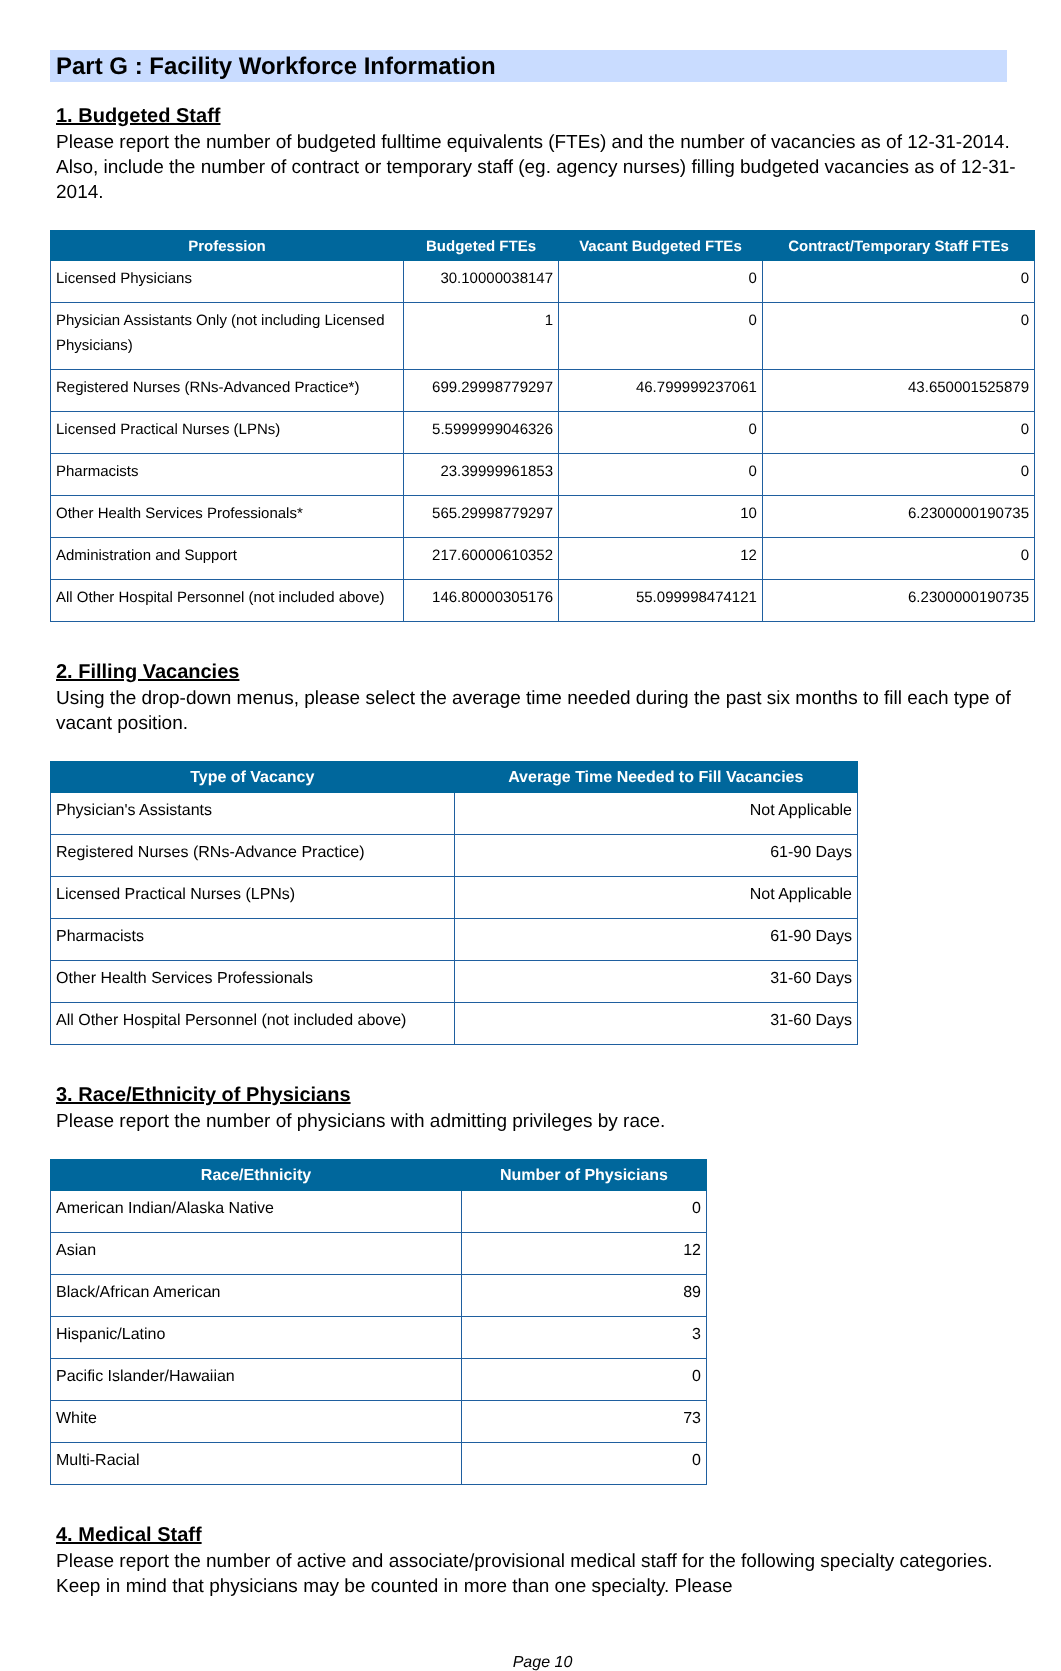Part G : Facility Workforce Information
1. Budgeted Staff
Please report the number of budgeted fulltime equivalents (FTEs) and the number of vacancies as of 12-31-2014. Also, include the number of contract or temporary staff (eg. agency nurses) filling budgeted vacancies as of 12-31-2014.
| Profession | Budgeted FTEs | Vacant Budgeted FTEs | Contract/Temporary Staff FTEs |
| --- | --- | --- | --- |
| Licensed Physicians | 30.10000038147 | 0 | 0 |
| Physician Assistants Only (not including Licensed Physicians) | 1 | 0 | 0 |
| Registered Nurses (RNs-Advanced Practice*) | 699.29998779297 | 46.799999237061 | 43.650001525879 |
| Licensed Practical Nurses (LPNs) | 5.5999999046326 | 0 | 0 |
| Pharmacists | 23.39999961853 | 0 | 0 |
| Other Health Services Professionals* | 565.29998779297 | 10 | 6.2300000190735 |
| Administration and Support | 217.60000610352 | 12 | 0 |
| All Other Hospital Personnel (not included above) | 146.80000305176 | 55.099998474121 | 6.2300000190735 |
2. Filling Vacancies
Using the drop-down menus, please select the average time needed during the past six months to fill each type of vacant position.
| Type of Vacancy | Average Time Needed to Fill Vacancies |
| --- | --- |
| Physician's Assistants | Not Applicable |
| Registered Nurses (RNs-Advance Practice) | 61-90 Days |
| Licensed Practical Nurses (LPNs) | Not Applicable |
| Pharmacists | 61-90 Days |
| Other Health Services Professionals | 31-60 Days |
| All Other Hospital Personnel (not included above) | 31-60 Days |
3. Race/Ethnicity of Physicians
Please report the number of physicians with admitting privileges by race.
| Race/Ethnicity | Number of Physicians |
| --- | --- |
| American Indian/Alaska Native | 0 |
| Asian | 12 |
| Black/African American | 89 |
| Hispanic/Latino | 3 |
| Pacific Islander/Hawaiian | 0 |
| White | 73 |
| Multi-Racial | 0 |
4. Medical Staff
Please report the number of active and associate/provisional medical staff for the following specialty categories. Keep in mind that physicians may be counted in more than one specialty. Please
Page 10